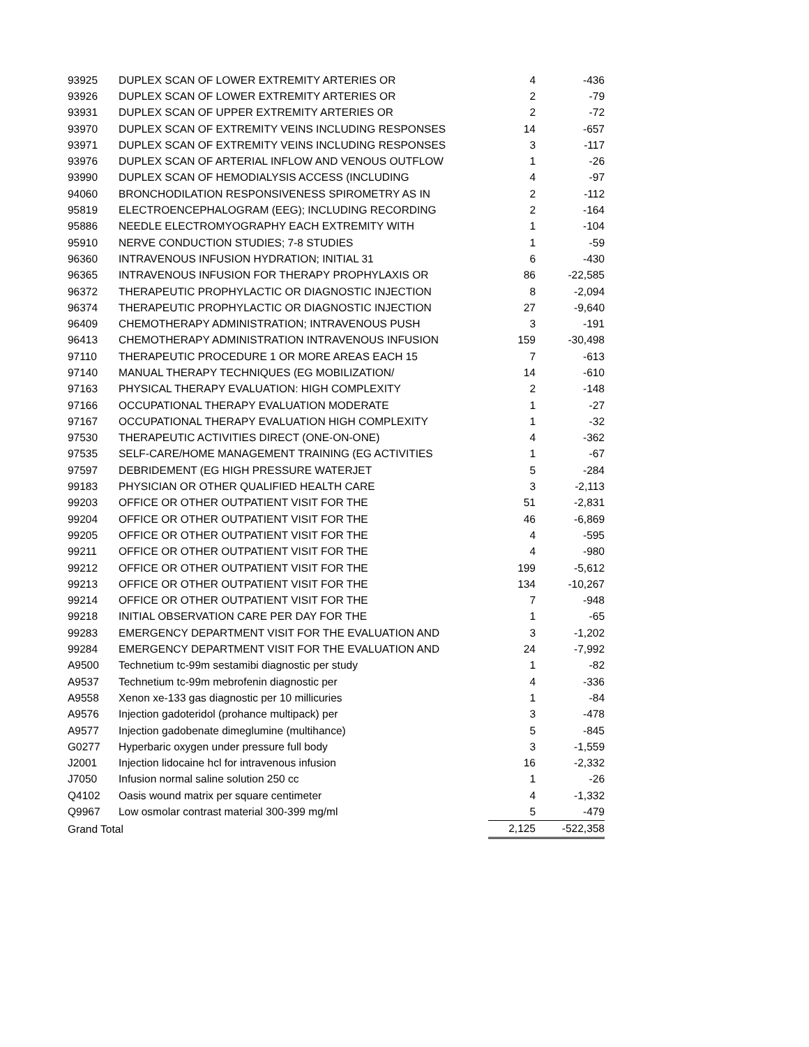| 93925 | DUPLEX SCAN OF LOWER EXTREMITY ARTERIES OR | 4 | -436 |
| 93926 | DUPLEX SCAN OF LOWER EXTREMITY ARTERIES OR | 2 | -79 |
| 93931 | DUPLEX SCAN OF UPPER EXTREMITY ARTERIES OR | 2 | -72 |
| 93970 | DUPLEX SCAN OF EXTREMITY VEINS INCLUDING RESPONSES | 14 | -657 |
| 93971 | DUPLEX SCAN OF EXTREMITY VEINS INCLUDING RESPONSES | 3 | -117 |
| 93976 | DUPLEX SCAN OF ARTERIAL INFLOW AND VENOUS OUTFLOW | 1 | -26 |
| 93990 | DUPLEX SCAN OF HEMODIALYSIS ACCESS (INCLUDING | 4 | -97 |
| 94060 | BRONCHODILATION RESPONSIVENESS SPIROMETRY AS IN | 2 | -112 |
| 95819 | ELECTROENCEPHALOGRAM (EEG); INCLUDING RECORDING | 2 | -164 |
| 95886 | NEEDLE ELECTROMYOGRAPHY EACH EXTREMITY WITH | 1 | -104 |
| 95910 | NERVE CONDUCTION STUDIES; 7-8 STUDIES | 1 | -59 |
| 96360 | INTRAVENOUS INFUSION HYDRATION; INITIAL 31 | 6 | -430 |
| 96365 | INTRAVENOUS INFUSION FOR THERAPY PROPHYLAXIS OR | 86 | -22,585 |
| 96372 | THERAPEUTIC PROPHYLACTIC OR DIAGNOSTIC INJECTION | 8 | -2,094 |
| 96374 | THERAPEUTIC PROPHYLACTIC OR DIAGNOSTIC INJECTION | 27 | -9,640 |
| 96409 | CHEMOTHERAPY ADMINISTRATION; INTRAVENOUS PUSH | 3 | -191 |
| 96413 | CHEMOTHERAPY ADMINISTRATION INTRAVENOUS INFUSION | 159 | -30,498 |
| 97110 | THERAPEUTIC PROCEDURE 1 OR MORE AREAS EACH 15 | 7 | -613 |
| 97140 | MANUAL THERAPY TECHNIQUES (EG MOBILIZATION/ | 14 | -610 |
| 97163 | PHYSICAL THERAPY EVALUATION: HIGH COMPLEXITY | 2 | -148 |
| 97166 | OCCUPATIONAL THERAPY EVALUATION MODERATE | 1 | -27 |
| 97167 | OCCUPATIONAL THERAPY EVALUATION HIGH COMPLEXITY | 1 | -32 |
| 97530 | THERAPEUTIC ACTIVITIES DIRECT (ONE-ON-ONE) | 4 | -362 |
| 97535 | SELF-CARE/HOME MANAGEMENT TRAINING (EG ACTIVITIES | 1 | -67 |
| 97597 | DEBRIDEMENT (EG HIGH PRESSURE WATERJET | 5 | -284 |
| 99183 | PHYSICIAN OR OTHER QUALIFIED HEALTH CARE | 3 | -2,113 |
| 99203 | OFFICE OR OTHER OUTPATIENT VISIT FOR THE | 51 | -2,831 |
| 99204 | OFFICE OR OTHER OUTPATIENT VISIT FOR THE | 46 | -6,869 |
| 99205 | OFFICE OR OTHER OUTPATIENT VISIT FOR THE | 4 | -595 |
| 99211 | OFFICE OR OTHER OUTPATIENT VISIT FOR THE | 4 | -980 |
| 99212 | OFFICE OR OTHER OUTPATIENT VISIT FOR THE | 199 | -5,612 |
| 99213 | OFFICE OR OTHER OUTPATIENT VISIT FOR THE | 134 | -10,267 |
| 99214 | OFFICE OR OTHER OUTPATIENT VISIT FOR THE | 7 | -948 |
| 99218 | INITIAL OBSERVATION CARE PER DAY FOR THE | 1 | -65 |
| 99283 | EMERGENCY DEPARTMENT VISIT FOR THE EVALUATION AND | 3 | -1,202 |
| 99284 | EMERGENCY DEPARTMENT VISIT FOR THE EVALUATION AND | 24 | -7,992 |
| A9500 | Technetium tc-99m sestamibi diagnostic per study | 1 | -82 |
| A9537 | Technetium tc-99m mebrofenin diagnostic per | 4 | -336 |
| A9558 | Xenon xe-133 gas diagnostic per 10 millicuries | 1 | -84 |
| A9576 | Injection gadoteridol (prohance multipack) per | 3 | -478 |
| A9577 | Injection gadobenate dimeglumine (multihance) | 5 | -845 |
| G0277 | Hyperbaric oxygen under pressure full body | 3 | -1,559 |
| J2001 | Injection lidocaine hcl for intravenous infusion | 16 | -2,332 |
| J7050 | Infusion normal saline solution 250 cc | 1 | -26 |
| Q4102 | Oasis wound matrix per square centimeter | 4 | -1,332 |
| Q9967 | Low osmolar contrast material 300-399 mg/ml | 5 | -479 |
| Grand Total | | 2,125 | -522,358 |